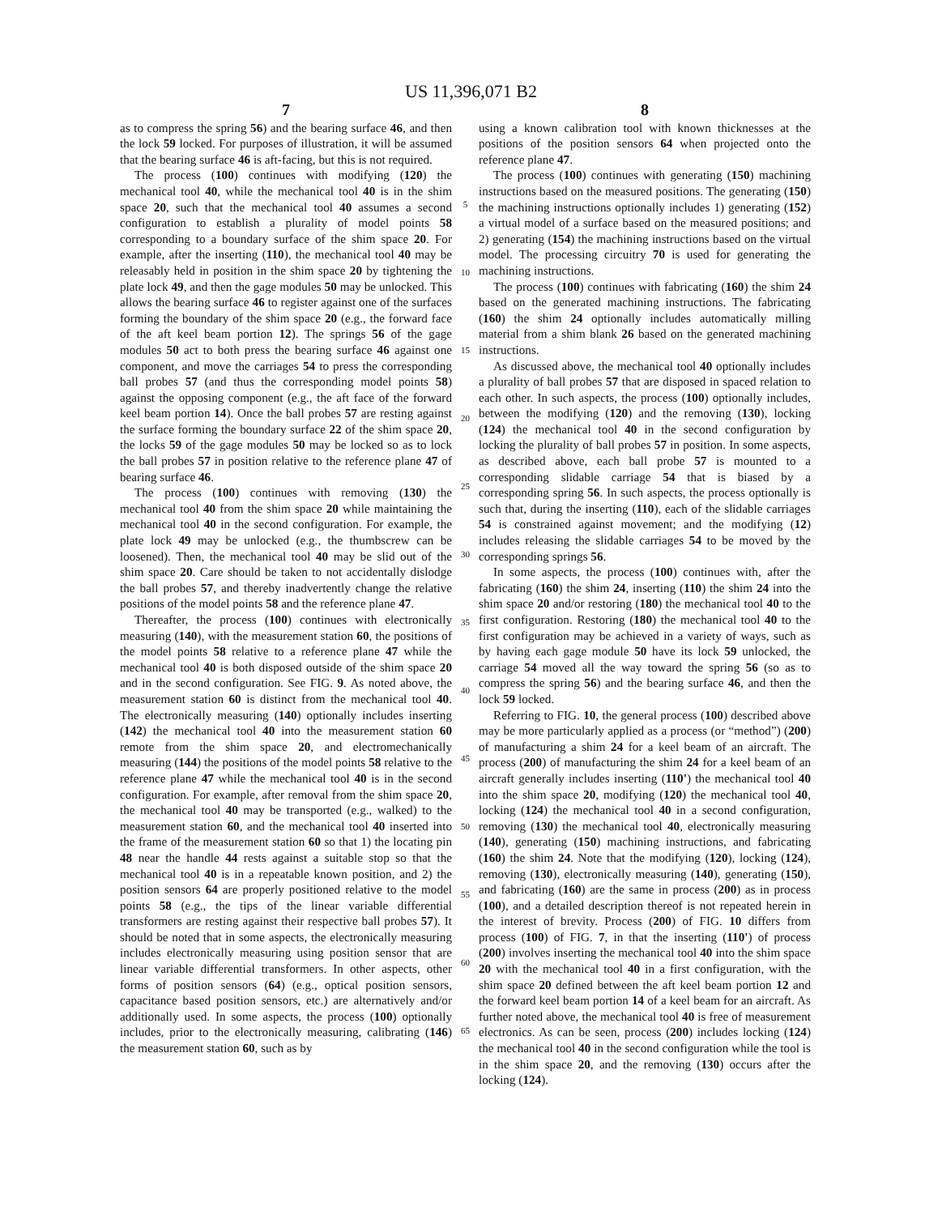US 11,396,071 B2
7
as to compress the spring 56) and the bearing surface 46, and then the lock 59 locked. For purposes of illustration, it will be assumed that the bearing surface 46 is aft-facing, but this is not required.
The process (100) continues with modifying (120) the mechanical tool 40, while the mechanical tool 40 is in the shim space 20, such that the mechanical tool 40 assumes a second configuration to establish a plurality of model points 58 corresponding to a boundary surface of the shim space 20. For example, after the inserting (110), the mechanical tool 40 may be releasably held in position in the shim space 20 by tightening the plate lock 49, and then the gage modules 50 may be unlocked. This allows the bearing surface 46 to register against one of the surfaces forming the boundary of the shim space 20 (e.g., the forward face of the aft keel beam portion 12). The springs 56 of the gage modules 50 act to both press the bearing surface 46 against one component, and move the carriages 54 to press the corresponding ball probes 57 (and thus the corresponding model points 58) against the opposing component (e.g., the aft face of the forward keel beam portion 14). Once the ball probes 57 are resting against the surface forming the boundary surface 22 of the shim space 20, the locks 59 of the gage modules 50 may be locked so as to lock the ball probes 57 in position relative to the reference plane 47 of bearing surface 46.
The process (100) continues with removing (130) the mechanical tool 40 from the shim space 20 while maintaining the mechanical tool 40 in the second configuration. For example, the plate lock 49 may be unlocked (e.g., the thumbscrew can be loosened). Then, the mechanical tool 40 may be slid out of the shim space 20. Care should be taken to not accidentally dislodge the ball probes 57, and thereby inadvertently change the relative positions of the model points 58 and the reference plane 47.
Thereafter, the process (100) continues with electronically measuring (140), with the measurement station 60, the positions of the model points 58 relative to a reference plane 47 while the mechanical tool 40 is both disposed outside of the shim space 20 and in the second configuration. See FIG. 9. As noted above, the measurement station 60 is distinct from the mechanical tool 40. The electronically measuring (140) optionally includes inserting (142) the mechanical tool 40 into the measurement station 60 remote from the shim space 20, and electromechanically measuring (144) the positions of the model points 58 relative to the reference plane 47 while the mechanical tool 40 is in the second configuration. For example, after removal from the shim space 20, the mechanical tool 40 may be transported (e.g., walked) to the measurement station 60, and the mechanical tool 40 inserted into the frame of the measurement station 60 so that 1) the locating pin 48 near the handle 44 rests against a suitable stop so that the mechanical tool 40 is in a repeatable known position, and 2) the position sensors 64 are properly positioned relative to the model points 58 (e.g., the tips of the linear variable differential transformers are resting against their respective ball probes 57). It should be noted that in some aspects, the electronically measuring includes electronically measuring using position sensor that are linear variable differential transformers. In other aspects, other forms of position sensors (64) (e.g., optical position sensors, capacitance based position sensors, etc.) are alternatively and/or additionally used. In some aspects, the process (100) optionally includes, prior to the electronically measuring, calibrating (146) the measurement station 60, such as by
5
10
15
20
25
30
35
40
45
50
55
60
65
8
using a known calibration tool with known thicknesses at the positions of the position sensors 64 when projected onto the reference plane 47.
The process (100) continues with generating (150) machining instructions based on the measured positions. The generating (150) the machining instructions optionally includes 1) generating (152) a virtual model of a surface based on the measured positions; and 2) generating (154) the machining instructions based on the virtual model. The processing circuitry 70 is used for generating the machining instructions.
The process (100) continues with fabricating (160) the shim 24 based on the generated machining instructions. The fabricating (160) the shim 24 optionally includes automatically milling material from a shim blank 26 based on the generated machining instructions.
As discussed above, the mechanical tool 40 optionally includes a plurality of ball probes 57 that are disposed in spaced relation to each other. In such aspects, the process (100) optionally includes, between the modifying (120) and the removing (130), locking (124) the mechanical tool 40 in the second configuration by locking the plurality of ball probes 57 in position. In some aspects, as described above, each ball probe 57 is mounted to a corresponding slidable carriage 54 that is biased by a corresponding spring 56. In such aspects, the process optionally is such that, during the inserting (110), each of the slidable carriages 54 is constrained against movement; and the modifying (12) includes releasing the slidable carriages 54 to be moved by the corresponding springs 56.
In some aspects, the process (100) continues with, after the fabricating (160) the shim 24, inserting (110) the shim 24 into the shim space 20 and/or restoring (180) the mechanical tool 40 to the first configuration. Restoring (180) the mechanical tool 40 to the first configuration may be achieved in a variety of ways, such as by having each gage module 50 have its lock 59 unlocked, the carriage 54 moved all the way toward the spring 56 (so as to compress the spring 56) and the bearing surface 46, and then the lock 59 locked.
Referring to FIG. 10, the general process (100) described above may be more particularly applied as a process (or “method”) (200) of manufacturing a shim 24 for a keel beam of an aircraft. The process (200) of manufacturing the shim 24 for a keel beam of an aircraft generally includes inserting (110') the mechanical tool 40 into the shim space 20, modifying (120) the mechanical tool 40, locking (124) the mechanical tool 40 in a second configuration, removing (130) the mechanical tool 40, electronically measuring (140), generating (150) machining instructions, and fabricating (160) the shim 24. Note that the modifying (120), locking (124), removing (130), electronically measuring (140), generating (150), and fabricating (160) are the same in process (200) as in process (100), and a detailed description thereof is not repeated herein in the interest of brevity. Process (200) of FIG. 10 differs from process (100) of FIG. 7, in that the inserting (110') of process (200) involves inserting the mechanical tool 40 into the shim space 20 with the mechanical tool 40 in a first configuration, with the shim space 20 defined between the aft keel beam portion 12 and the forward keel beam portion 14 of a keel beam for an aircraft. As further noted above, the mechanical tool 40 is free of measurement electronics. As can be seen, process (200) includes locking (124) the mechanical tool 40 in the second configuration while the tool is in the shim space 20, and the removing (130) occurs after the locking (124).